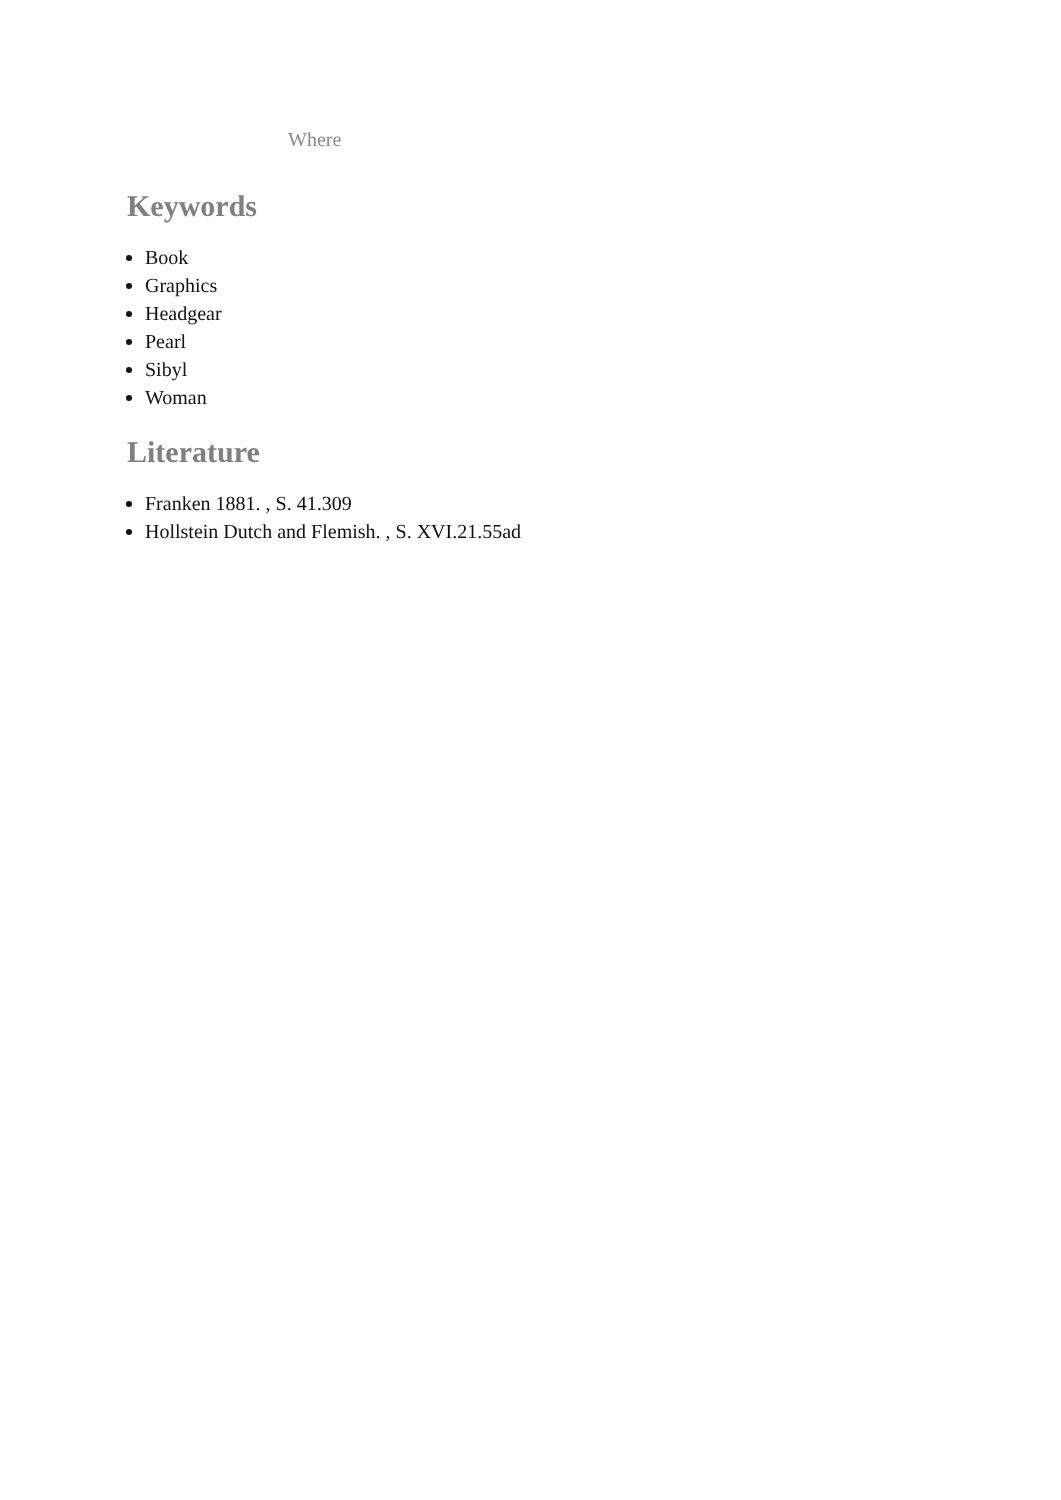Where
Keywords
Book
Graphics
Headgear
Pearl
Sibyl
Woman
Literature
Franken 1881. , S. 41.309
Hollstein Dutch and Flemish. , S. XVI.21.55ad